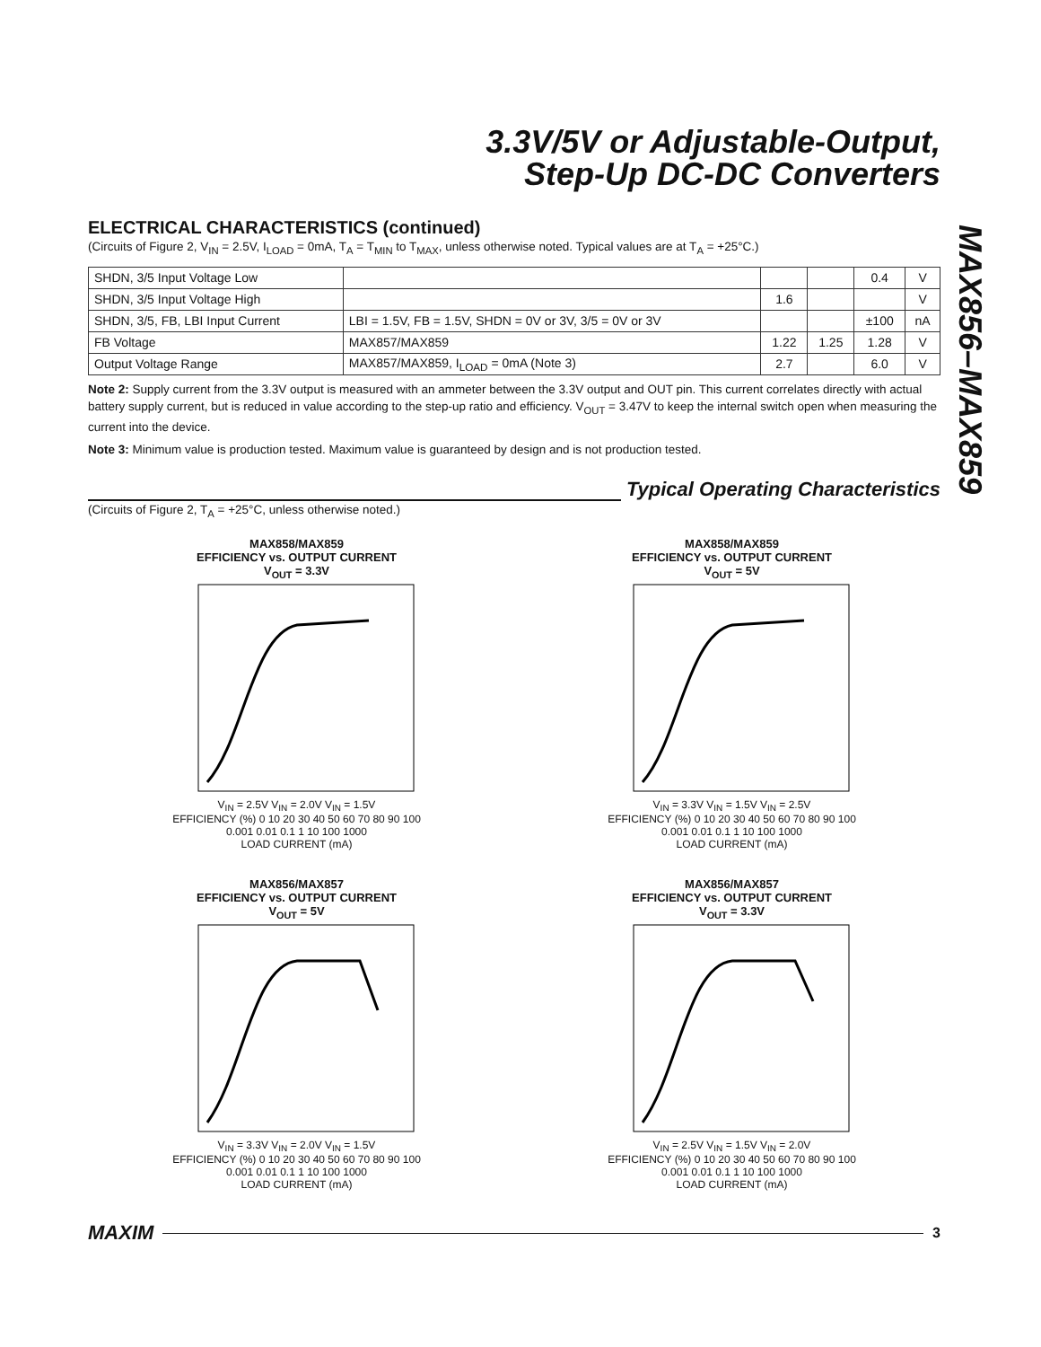3.3V/5V or Adjustable-Output,
Step-Up DC-DC Converters
MAX856–MAX859
ELECTRICAL CHARACTERISTICS (continued)
(Circuits of Figure 2, V<sub>IN</sub> = 2.5V, I<sub>LOAD</sub> = 0mA, T<sub>A</sub> = T<sub>MIN</sub> to T<sub>MAX</sub>, unless otherwise noted. Typical values are at T<sub>A</sub> = +25°C.)
| SHDN, 3/5 Input Voltage Low | | | | 0.4 | V |
| SHDN, 3/5 Input Voltage High | | 1.6 | | | V |
| SHDN, 3/5, FB, LBI Input Current | LBI = 1.5V, FB = 1.5V, SHDN = 0V or 3V, 3/5 = 0V or 3V | | | ±100 | nA |
| FB Voltage | MAX857/MAX859 | 1.22 | 1.25 | 1.28 | V |
| Output Voltage Range | MAX857/MAX859, I<sub>LOAD</sub> = 0mA (Note 3) | 2.7 | | 6.0 | V |
Note 2: Supply current from the 3.3V output is measured with an ammeter between the 3.3V output and OUT pin. This current correlates directly with actual battery supply current, but is reduced in value according to the step-up ratio and efficiency. V<sub>OUT</sub> = 3.47V to keep the internal switch open when measuring the current into the device.
Note 3: Minimum value is production tested. Maximum value is guaranteed by design and is not production tested.
Typical Operating Characteristics
(Circuits of Figure 2, T<sub>A</sub> = +25°C, unless otherwise noted.)
MAX858/MAX859
EFFICIENCY vs. OUTPUT CURRENT
V<sub>OUT</sub> = 3.3V
V<sub>IN</sub> = 2.5V V<sub>IN</sub> = 2.0V V<sub>IN</sub> = 1.5V
EFFICIENCY (%) 0 10 20 30 40 50 60 70 80 90 100
0.001 0.01 0.1 1 10 100 1000
LOAD CURRENT (mA)
MAX858/MAX859
EFFICIENCY vs. OUTPUT CURRENT
V<sub>OUT</sub> = 5V
V<sub>IN</sub> = 3.3V V<sub>IN</sub> = 1.5V V<sub>IN</sub> = 2.5V
EFFICIENCY (%) 0 10 20 30 40 50 60 70 80 90 100
0.001 0.01 0.1 1 10 100 1000
LOAD CURRENT (mA)
MAX856/MAX857
EFFICIENCY vs. OUTPUT CURRENT
V<sub>OUT</sub> = 5V
V<sub>IN</sub> = 3.3V V<sub>IN</sub> = 2.0V V<sub>IN</sub> = 1.5V
EFFICIENCY (%) 0 10 20 30 40 50 60 70 80 90 100
0.001 0.01 0.1 1 10 100 1000
LOAD CURRENT (mA)
MAX856/MAX857
EFFICIENCY vs. OUTPUT CURRENT
V<sub>OUT</sub> = 3.3V
V<sub>IN</sub> = 2.5V V<sub>IN</sub> = 1.5V V<sub>IN</sub> = 2.0V
EFFICIENCY (%) 0 10 20 30 40 50 60 70 80 90 100
0.001 0.01 0.1 1 10 100 1000
LOAD CURRENT (mA)
MAXIM 3